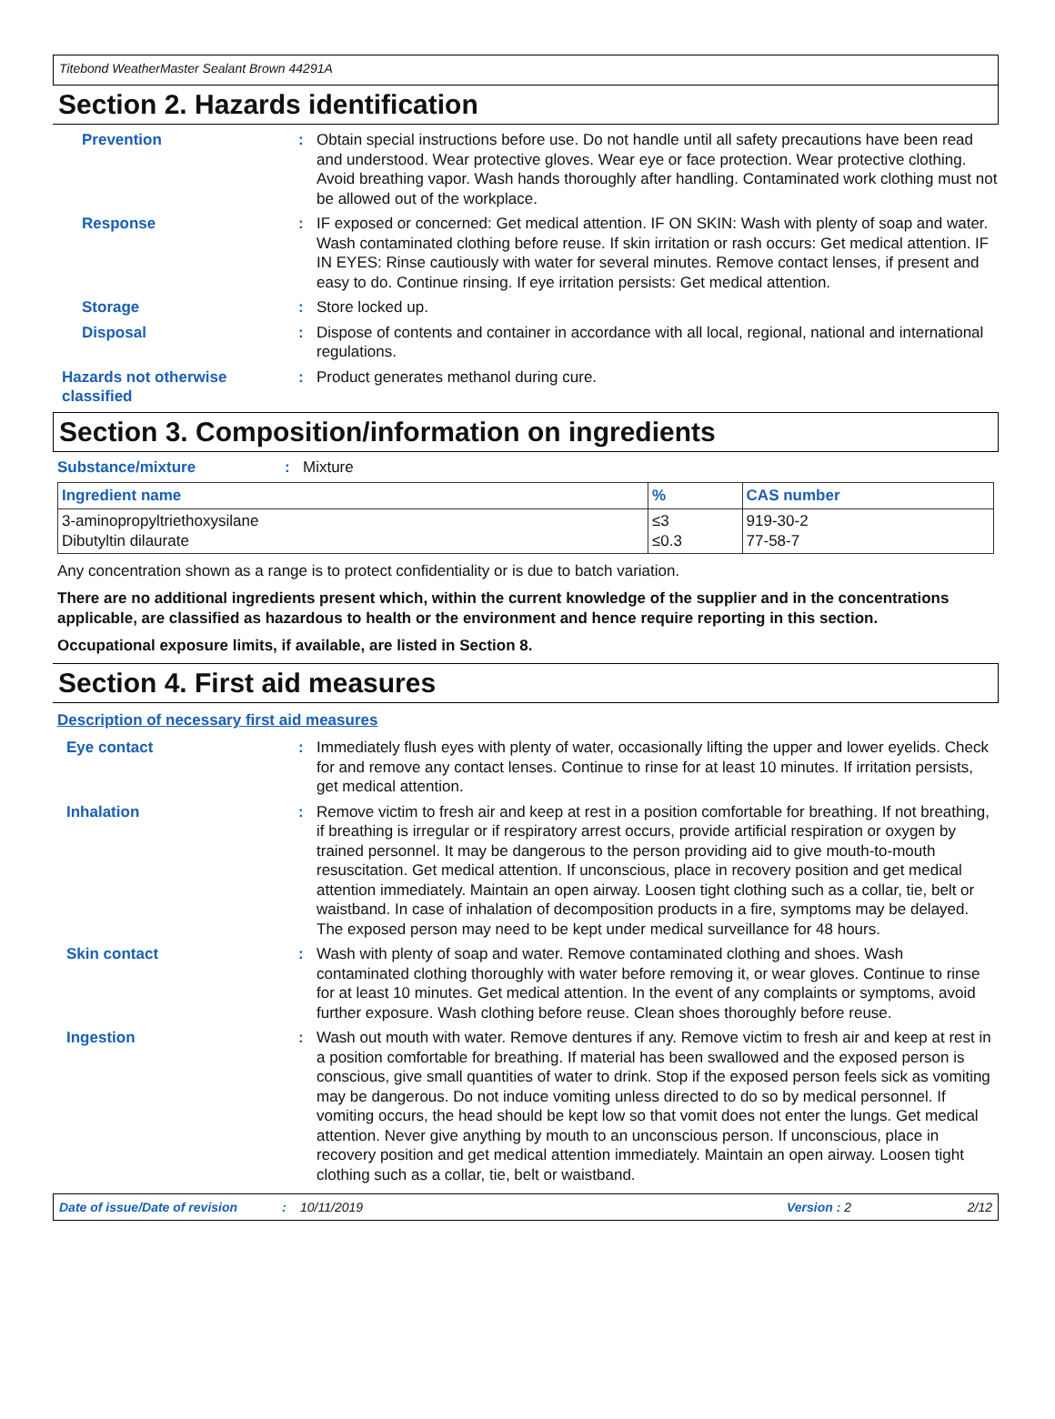Titebond WeatherMaster Sealant Brown 44291A
Section 2. Hazards identification
Prevention : Obtain special instructions before use. Do not handle until all safety precautions have been read and understood. Wear protective gloves. Wear eye or face protection. Wear protective clothing. Avoid breathing vapor. Wash hands thoroughly after handling. Contaminated work clothing must not be allowed out of the workplace.
Response : IF exposed or concerned: Get medical attention. IF ON SKIN: Wash with plenty of soap and water. Wash contaminated clothing before reuse. If skin irritation or rash occurs: Get medical attention. IF IN EYES: Rinse cautiously with water for several minutes. Remove contact lenses, if present and easy to do. Continue rinsing. If eye irritation persists: Get medical attention.
Storage : Store locked up.
Disposal : Dispose of contents and container in accordance with all local, regional, national and international regulations.
Hazards not otherwise classified
: Product generates methanol during cure.
Section 3. Composition/information on ingredients
Substance/mixture : Mixture
| Ingredient name | % | CAS number |
| --- | --- | --- |
| 3-aminopropyltriethoxysilane Dibutyltin dilaurate | ≤3 ≤0.3 | 919-30-2 77-58-7 |
Any concentration shown as a range is to protect confidentiality or is due to batch variation.
There are no additional ingredients present which, within the current knowledge of the supplier and in the concentrations applicable, are classified as hazardous to health or the environment and hence require reporting in this section.
Occupational exposure limits, if available, are listed in Section 8.
Section 4. First aid measures
Description of necessary first aid measures
Eye contact : Immediately flush eyes with plenty of water, occasionally lifting the upper and lower eyelids. Check for and remove any contact lenses. Continue to rinse for at least 10 minutes. If irritation persists, get medical attention.
Inhalation : Remove victim to fresh air and keep at rest in a position comfortable for breathing. If not breathing, if breathing is irregular or if respiratory arrest occurs, provide artificial respiration or oxygen by trained personnel. It may be dangerous to the person providing aid to give mouth-to-mouth resuscitation. Get medical attention. If unconscious, place in recovery position and get medical attention immediately. Maintain an open airway. Loosen tight clothing such as a collar, tie, belt or waistband. In case of inhalation of decomposition products in a fire, symptoms may be delayed. The exposed person may need to be kept under medical surveillance for 48 hours.
Skin contact : Wash with plenty of soap and water. Remove contaminated clothing and shoes. Wash contaminated clothing thoroughly with water before removing it, or wear gloves. Continue to rinse for at least 10 minutes. Get medical attention. In the event of any complaints or symptoms, avoid further exposure. Wash clothing before reuse. Clean shoes thoroughly before reuse.
Ingestion : Wash out mouth with water. Remove dentures if any. Remove victim to fresh air and keep at rest in a position comfortable for breathing. If material has been swallowed and the exposed person is conscious, give small quantities of water to drink. Stop if the exposed person feels sick as vomiting may be dangerous. Do not induce vomiting unless directed to do so by medical personnel. If vomiting occurs, the head should be kept low so that vomit does not enter the lungs. Get medical attention. Never give anything by mouth to an unconscious person. If unconscious, place in recovery position and get medical attention immediately. Maintain an open airway. Loosen tight clothing such as a collar, tie, belt or waistband.
Date of issue/Date of revision: 10/11/2019 Version : 2 2/12